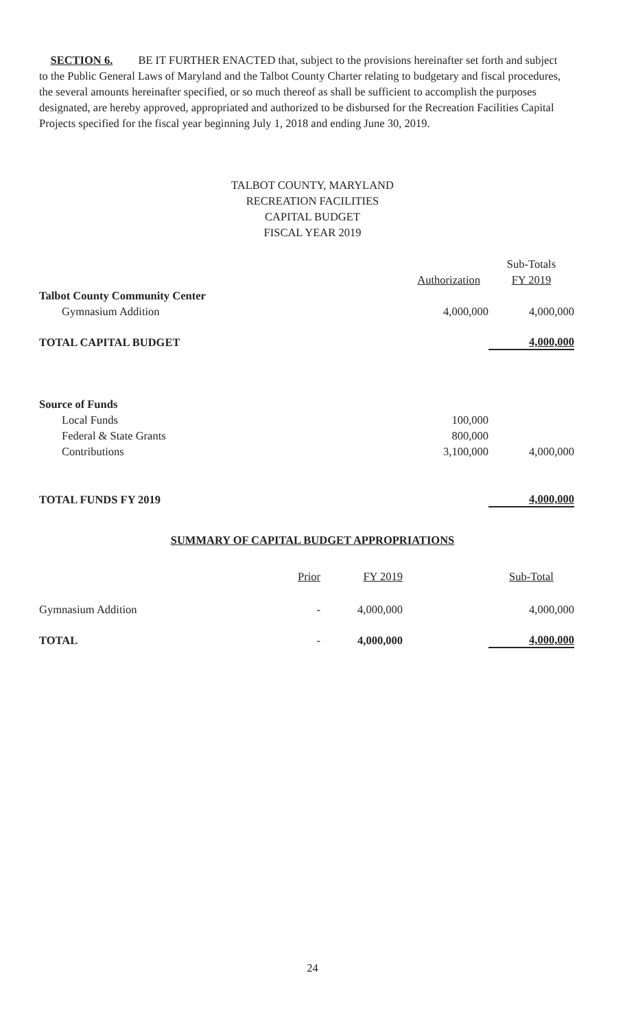SECTION 6. BE IT FURTHER ENACTED that, subject to the provisions hereinafter set forth and subject to the Public General Laws of Maryland and the Talbot County Charter relating to budgetary and fiscal procedures, the several amounts hereinafter specified, or so much thereof as shall be sufficient to accomplish the purposes designated, are hereby approved, appropriated and authorized to be disbursed for the Recreation Facilities Capital Projects specified for the fiscal year beginning July 1, 2018 and ending June 30, 2019.
TALBOT COUNTY, MARYLAND
RECREATION FACILITIES
CAPITAL BUDGET
FISCAL YEAR 2019
| | | Sub-Totals |
| --- | --- | --- |
| | Authorization | FY 2019 |
| Talbot County Community Center | | |
| Gymnasium Addition | 4,000,000 | 4,000,000 |
| TOTAL CAPITAL BUDGET | | 4,000,000 |
| Source of Funds | | |
| Local Funds | 100,000 | |
| Federal & State Grants | 800,000 | |
| Contributions | 3,100,000 | 4,000,000 |
| TOTAL FUNDS FY 2019 | | 4,000,000 |
SUMMARY OF CAPITAL BUDGET APPROPRIATIONS
| | Prior | FY 2019 | | Sub-Total |
| --- | --- | --- | --- | --- |
| Gymnasium Addition | - | 4,000,000 | | 4,000,000 |
| TOTAL | - | 4,000,000 | | 4,000,000 |
24